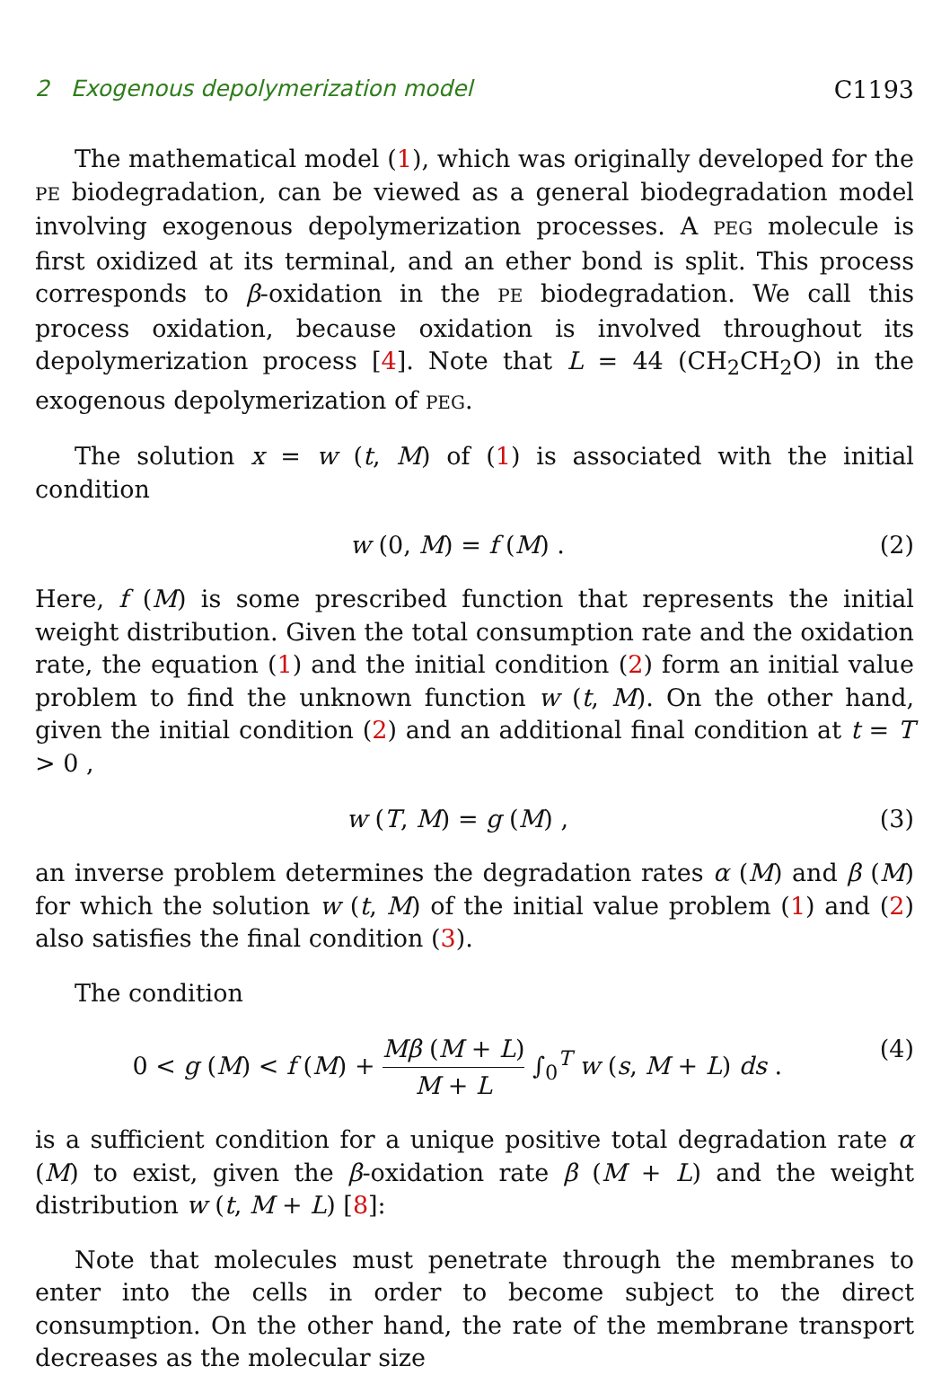2 Exogenous depolymerization model C1193
The mathematical model (1), which was originally developed for the PE biodegradation, can be viewed as a general biodegradation model involving exogenous depolymerization processes. A PEG molecule is first oxidized at its terminal, and an ether bond is split. This process corresponds to β-oxidation in the PE biodegradation. We call this process oxidation, because oxidation is involved throughout its depolymerization process [4]. Note that L = 44 (CH<sub>2</sub>CH<sub>2</sub>O) in the exogenous depolymerization of PEG.
The solution x = w (t, M) of (1) is associated with the initial condition
w (0, M) = f (M) . (2)
Here, f (M) is some prescribed function that represents the initial weight distribution. Given the total consumption rate and the oxidation rate, the equation (1) and the initial condition (2) form an initial value problem to find the unknown function w (t, M). On the other hand, given the initial condition (2) and an additional final condition at t = T > 0 ,
w (T, M) = g (M) , (3)
an inverse problem determines the degradation rates α (M) and β (M) for which the solution w (t, M) of the initial value problem (1) and (2) also satisfies the final condition (3).
The condition
0 < g (M) < f (M) + Mβ (M + L) M + L ∫<sub>0</sub><sup>T</sup> w (s, M + L) ds . (4)
is a sufficient condition for a unique positive total degradation rate α (M) to exist, given the β-oxidation rate β (M + L) and the weight distribution w (t, M + L) [8]:
Note that molecules must penetrate through the membranes to enter into the cells in order to become subject to the direct consumption. On the other hand, the rate of the membrane transport decreases as the molecular size